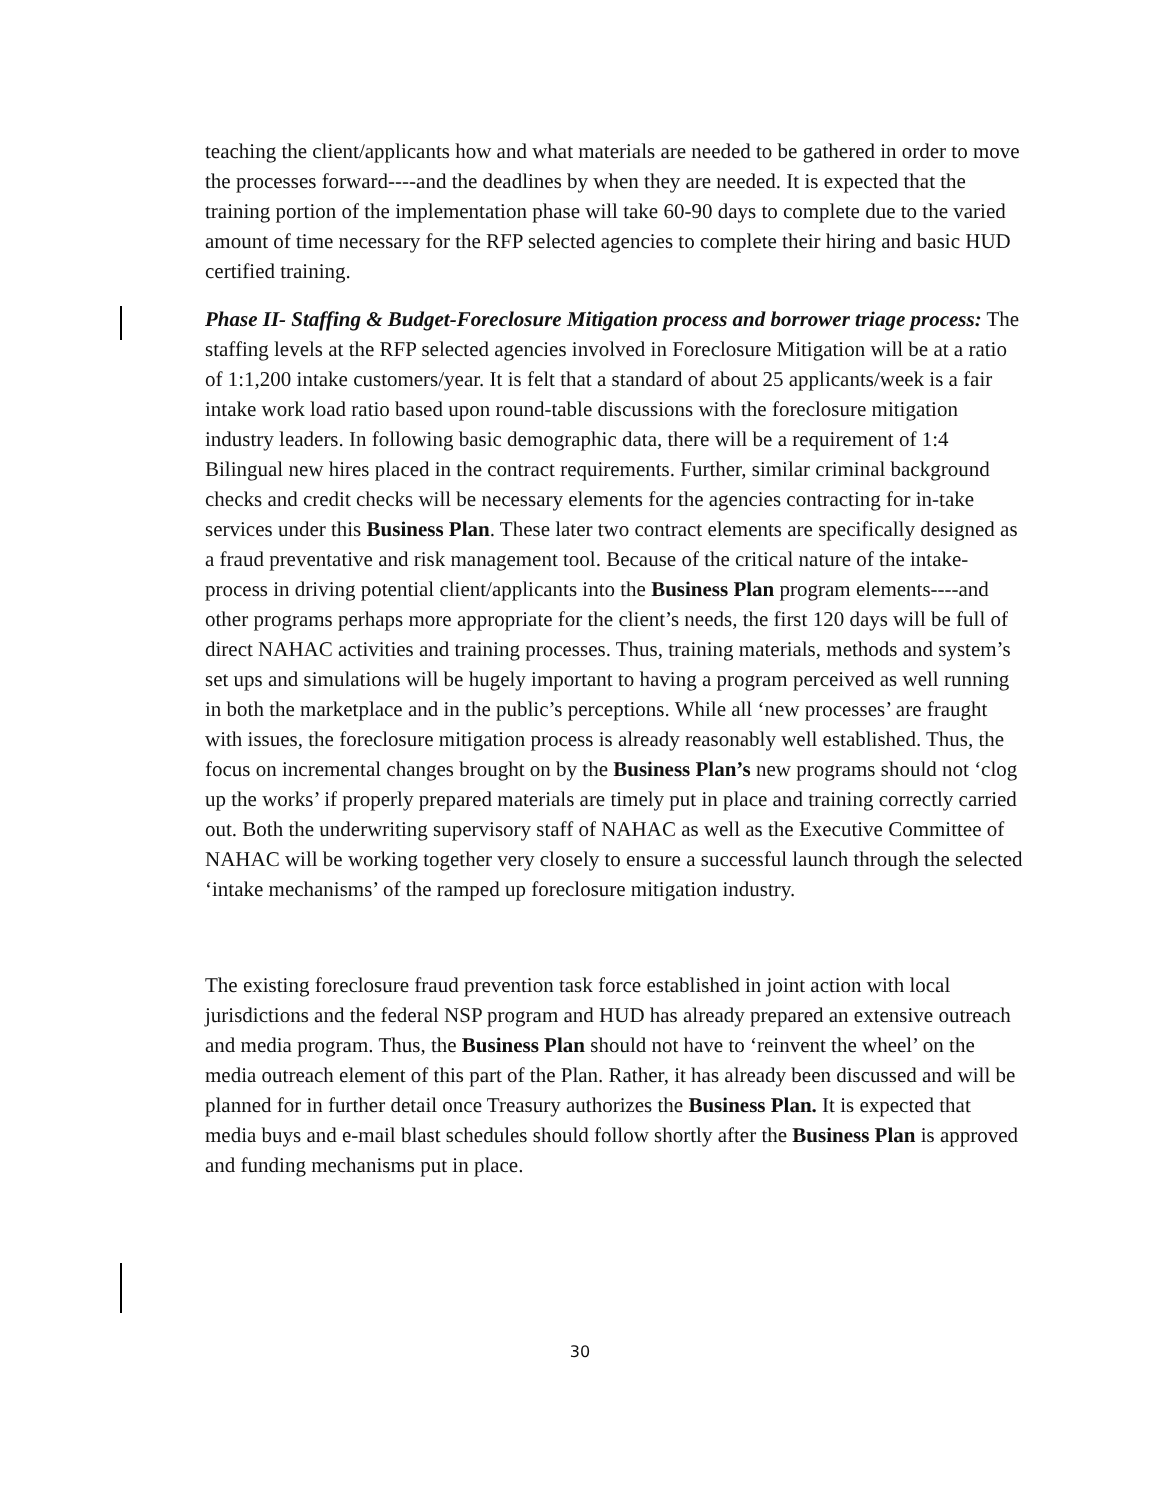teaching the client/applicants how and what materials are needed to be gathered in order to move the processes forward----and the deadlines by when they are needed. It is expected that the training portion of the implementation phase will take 60-90 days to complete due to the varied amount of time necessary for the RFP selected agencies to complete their hiring and basic HUD certified training.
Phase II- Staffing & Budget-Foreclosure Mitigation process and borrower triage process: The staffing levels at the RFP selected agencies involved in Foreclosure Mitigation will be at a ratio of 1:1,200 intake customers/year. It is felt that a standard of about 25 applicants/week is a fair intake work load ratio based upon round-table discussions with the foreclosure mitigation industry leaders. In following basic demographic data, there will be a requirement of 1:4 Bilingual new hires placed in the contract requirements. Further, similar criminal background checks and credit checks will be necessary elements for the agencies contracting for in-take services under this Business Plan. These later two contract elements are specifically designed as a fraud preventative and risk management tool. Because of the critical nature of the intake-process in driving potential client/applicants into the Business Plan program elements----and other programs perhaps more appropriate for the client’s needs, the first 120 days will be full of direct NAHAC activities and training processes. Thus, training materials, methods and system’s set ups and simulations will be hugely important to having a program perceived as well running in both the marketplace and in the public’s perceptions. While all ‘new processes’ are fraught with issues, the foreclosure mitigation process is already reasonably well established. Thus, the focus on incremental changes brought on by the Business Plan’s new programs should not ‘clog up the works’ if properly prepared materials are timely put in place and training correctly carried out. Both the underwriting supervisory staff of NAHAC as well as the Executive Committee of NAHAC will be working together very closely to ensure a successful launch through the selected ‘intake mechanisms’ of the ramped up foreclosure mitigation industry.
The existing foreclosure fraud prevention task force established in joint action with local jurisdictions and the federal NSP program and HUD has already prepared an extensive outreach and media program. Thus, the Business Plan should not have to ‘reinvent the wheel’ on the media outreach element of this part of the Plan. Rather, it has already been discussed and will be planned for in further detail once Treasury authorizes the Business Plan. It is expected that media buys and e-mail blast schedules should follow shortly after the Business Plan is approved and funding mechanisms put in place.
30